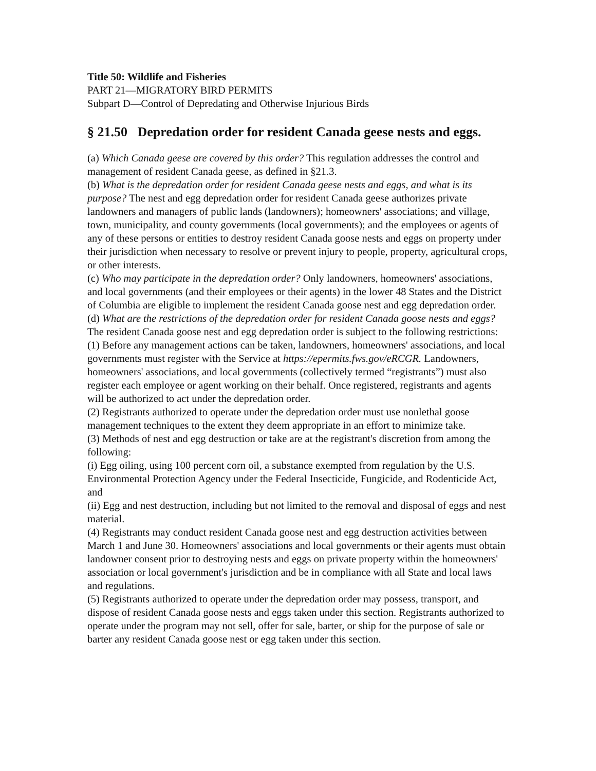Title 50: Wildlife and Fisheries
PART 21—MIGRATORY BIRD PERMITS
Subpart D—Control of Depredating and Otherwise Injurious Birds
§ 21.50 Depredation order for resident Canada geese nests and eggs.
(a) Which Canada geese are covered by this order? This regulation addresses the control and management of resident Canada geese, as defined in §21.3.
(b) What is the depredation order for resident Canada geese nests and eggs, and what is its purpose? The nest and egg depredation order for resident Canada geese authorizes private landowners and managers of public lands (landowners); homeowners' associations; and village, town, municipality, and county governments (local governments); and the employees or agents of any of these persons or entities to destroy resident Canada goose nests and eggs on property under their jurisdiction when necessary to resolve or prevent injury to people, property, agricultural crops, or other interests.
(c) Who may participate in the depredation order? Only landowners, homeowners' associations, and local governments (and their employees or their agents) in the lower 48 States and the District of Columbia are eligible to implement the resident Canada goose nest and egg depredation order.
(d) What are the restrictions of the depredation order for resident Canada goose nests and eggs? The resident Canada goose nest and egg depredation order is subject to the following restrictions:
(1) Before any management actions can be taken, landowners, homeowners' associations, and local governments must register with the Service at https://epermits.fws.gov/eRCGR. Landowners, homeowners' associations, and local governments (collectively termed “registrants”) must also register each employee or agent working on their behalf. Once registered, registrants and agents will be authorized to act under the depredation order.
(2) Registrants authorized to operate under the depredation order must use nonlethal goose management techniques to the extent they deem appropriate in an effort to minimize take.
(3) Methods of nest and egg destruction or take are at the registrant's discretion from among the following:
(i) Egg oiling, using 100 percent corn oil, a substance exempted from regulation by the U.S. Environmental Protection Agency under the Federal Insecticide, Fungicide, and Rodenticide Act, and
(ii) Egg and nest destruction, including but not limited to the removal and disposal of eggs and nest material.
(4) Registrants may conduct resident Canada goose nest and egg destruction activities between March 1 and June 30. Homeowners' associations and local governments or their agents must obtain landowner consent prior to destroying nests and eggs on private property within the homeowners' association or local government's jurisdiction and be in compliance with all State and local laws and regulations.
(5) Registrants authorized to operate under the depredation order may possess, transport, and dispose of resident Canada goose nests and eggs taken under this section. Registrants authorized to operate under the program may not sell, offer for sale, barter, or ship for the purpose of sale or barter any resident Canada goose nest or egg taken under this section.